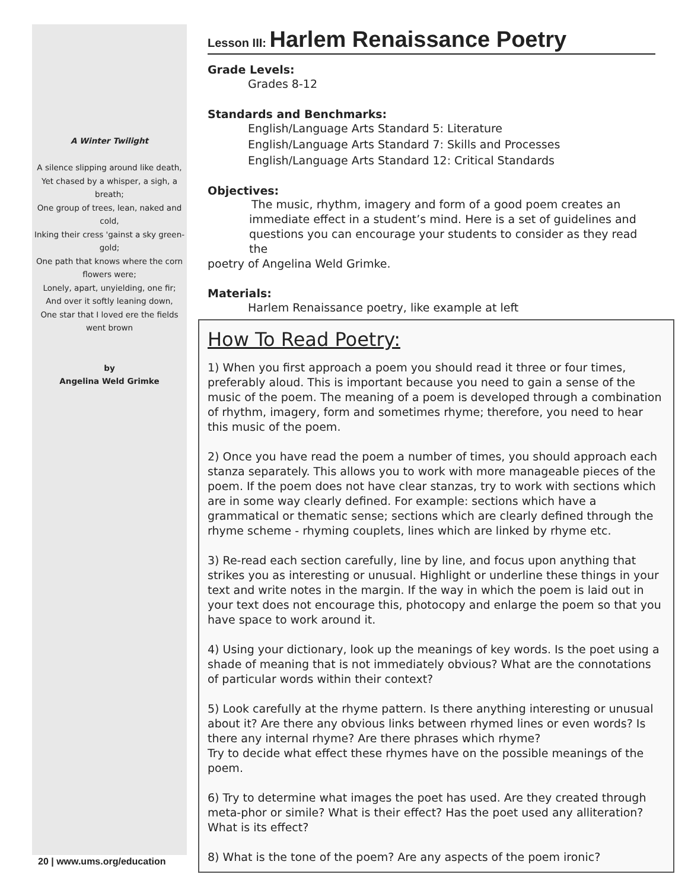A Winter Twilight
A silence slipping around like death,
Yet chased by a whisper, a sigh, a breath;
One group of trees, lean, naked and cold,
Inking their cress 'gainst a sky green-gold;
One path that knows where the corn flowers were;
Lonely, apart, unyielding, one fir;
And over it softly leaning down,
One star that I loved ere the fields went brown
by
Angelina Weld Grimke
Lesson III: Harlem Renaissance Poetry
Grade Levels:
Grades 8-12
Standards and Benchmarks:
English/Language Arts Standard 5: Literature
English/Language Arts Standard 7: Skills and Processes
English/Language Arts Standard 12: Critical Standards
Objectives:
The music, rhythm, imagery and form of a good poem creates an immediate effect in a student’s mind. Here is a set of guidelines and questions you can encourage your students to consider as they read the
poetry of Angelina Weld Grimke.
Materials:
Harlem Renaissance poetry, like example at left
How To Read Poetry:
1) When you first approach a poem you should read it three or four times, preferably aloud. This is important because you need to gain a sense of the music of the poem. The meaning of a poem is developed through a combination of rhythm, imagery, form and sometimes rhyme; therefore, you need to hear this music of the poem.
2) Once you have read the poem a number of times, you should approach each stanza separately. This allows you to work with more manageable pieces of the poem. If the poem does not have clear stanzas, try to work with sections which are in some way clearly defined. For example: sections which have a grammatical or thematic sense; sections which are clearly defined through the rhyme scheme - rhyming couplets, lines which are linked by rhyme etc.
3) Re-read each section carefully, line by line, and focus upon anything that strikes you as interesting or unusual. Highlight or underline these things in your text and write notes in the margin. If the way in which the poem is laid out in your text does not encourage this, photocopy and enlarge the poem so that you have space to work around it.
4) Using your dictionary, look up the meanings of key words. Is the poet using a shade of meaning that is not immediately obvious? What are the connotations of particular words within their context?
5) Look carefully at the rhyme pattern. Is there anything interesting or unusual about it? Are there any obvious links between rhymed lines or even words? Is there any internal rhyme? Are there phrases which rhyme?
Try to decide what effect these rhymes have on the possible meanings of the poem.
6) Try to determine what images the poet has used. Are they created through meta-phor or simile? What is their effect? Has the poet used any alliteration? What is its effect?
8) What is the tone of the poem? Are any aspects of the poem ironic?
20 | www.ums.org/education